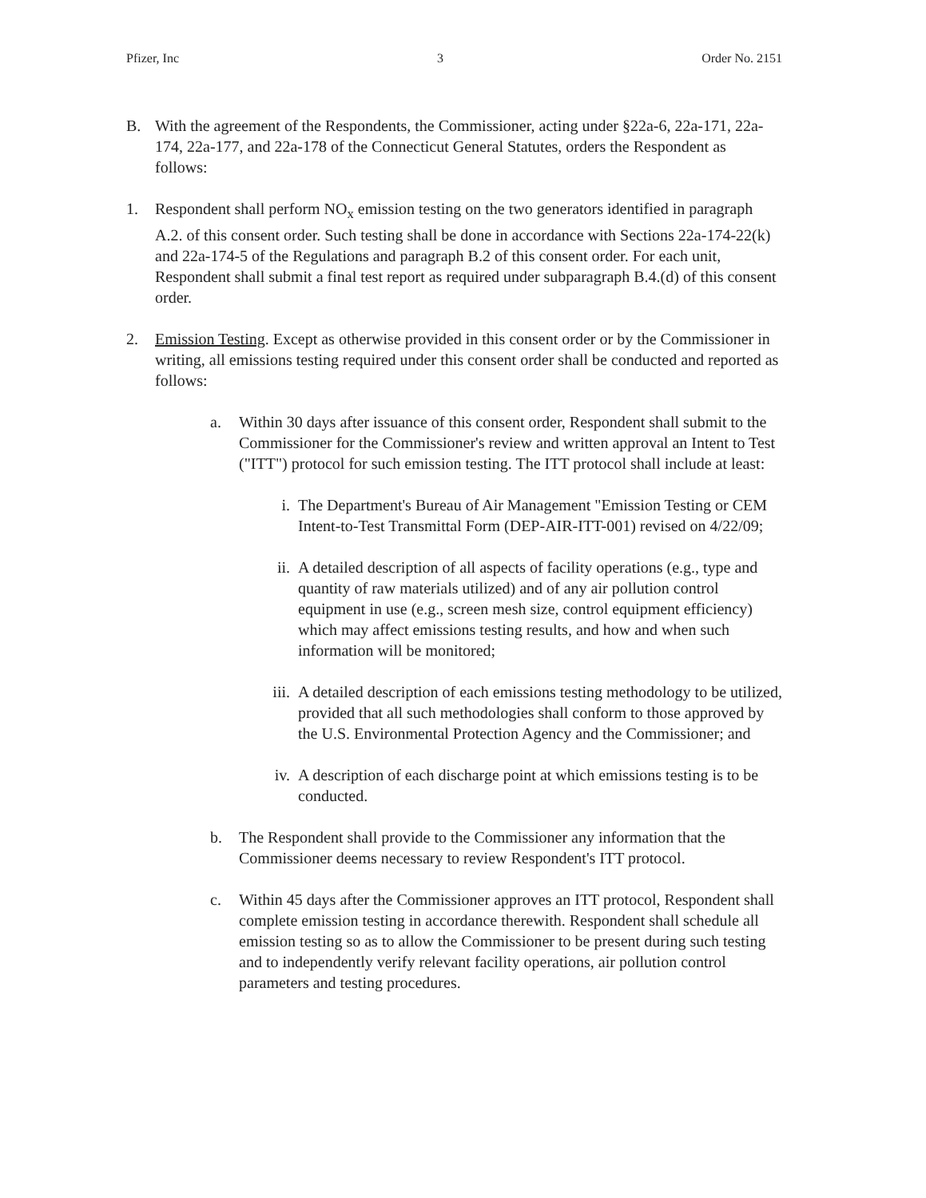Pfizer, Inc 3 Order No. 2151
B. With the agreement of the Respondents, the Commissioner, acting under §22a-6, 22a-171, 22a-174, 22a-177, and 22a-178 of the Connecticut General Statutes, orders the Respondent as follows:
1. Respondent shall perform NO<sub>x</sub> emission testing on the two generators identified in paragraph A.2. of this consent order. Such testing shall be done in accordance with Sections 22a-174-22(k) and 22a-174-5 of the Regulations and paragraph B.2 of this consent order. For each unit, Respondent shall submit a final test report as required under subparagraph B.4.(d) of this consent order.
2. Emission Testing. Except as otherwise provided in this consent order or by the Commissioner in writing, all emissions testing required under this consent order shall be conducted and reported as follows:
a. Within 30 days after issuance of this consent order, Respondent shall submit to the Commissioner for the Commissioner's review and written approval an Intent to Test ("ITT") protocol for such emission testing. The ITT protocol shall include at least:
i. The Department's Bureau of Air Management "Emission Testing or CEM Intent-to-Test Transmittal Form (DEP-AIR-ITT-001) revised on 4/22/09;
ii. A detailed description of all aspects of facility operations (e.g., type and quantity of raw materials utilized) and of any air pollution control equipment in use (e.g., screen mesh size, control equipment efficiency) which may affect emissions testing results, and how and when such information will be monitored;
iii. A detailed description of each emissions testing methodology to be utilized, provided that all such methodologies shall conform to those approved by the U.S. Environmental Protection Agency and the Commissioner; and
iv. A description of each discharge point at which emissions testing is to be conducted.
b. The Respondent shall provide to the Commissioner any information that the Commissioner deems necessary to review Respondent's ITT protocol.
c. Within 45 days after the Commissioner approves an ITT protocol, Respondent shall complete emission testing in accordance therewith. Respondent shall schedule all emission testing so as to allow the Commissioner to be present during such testing and to independently verify relevant facility operations, air pollution control parameters and testing procedures.